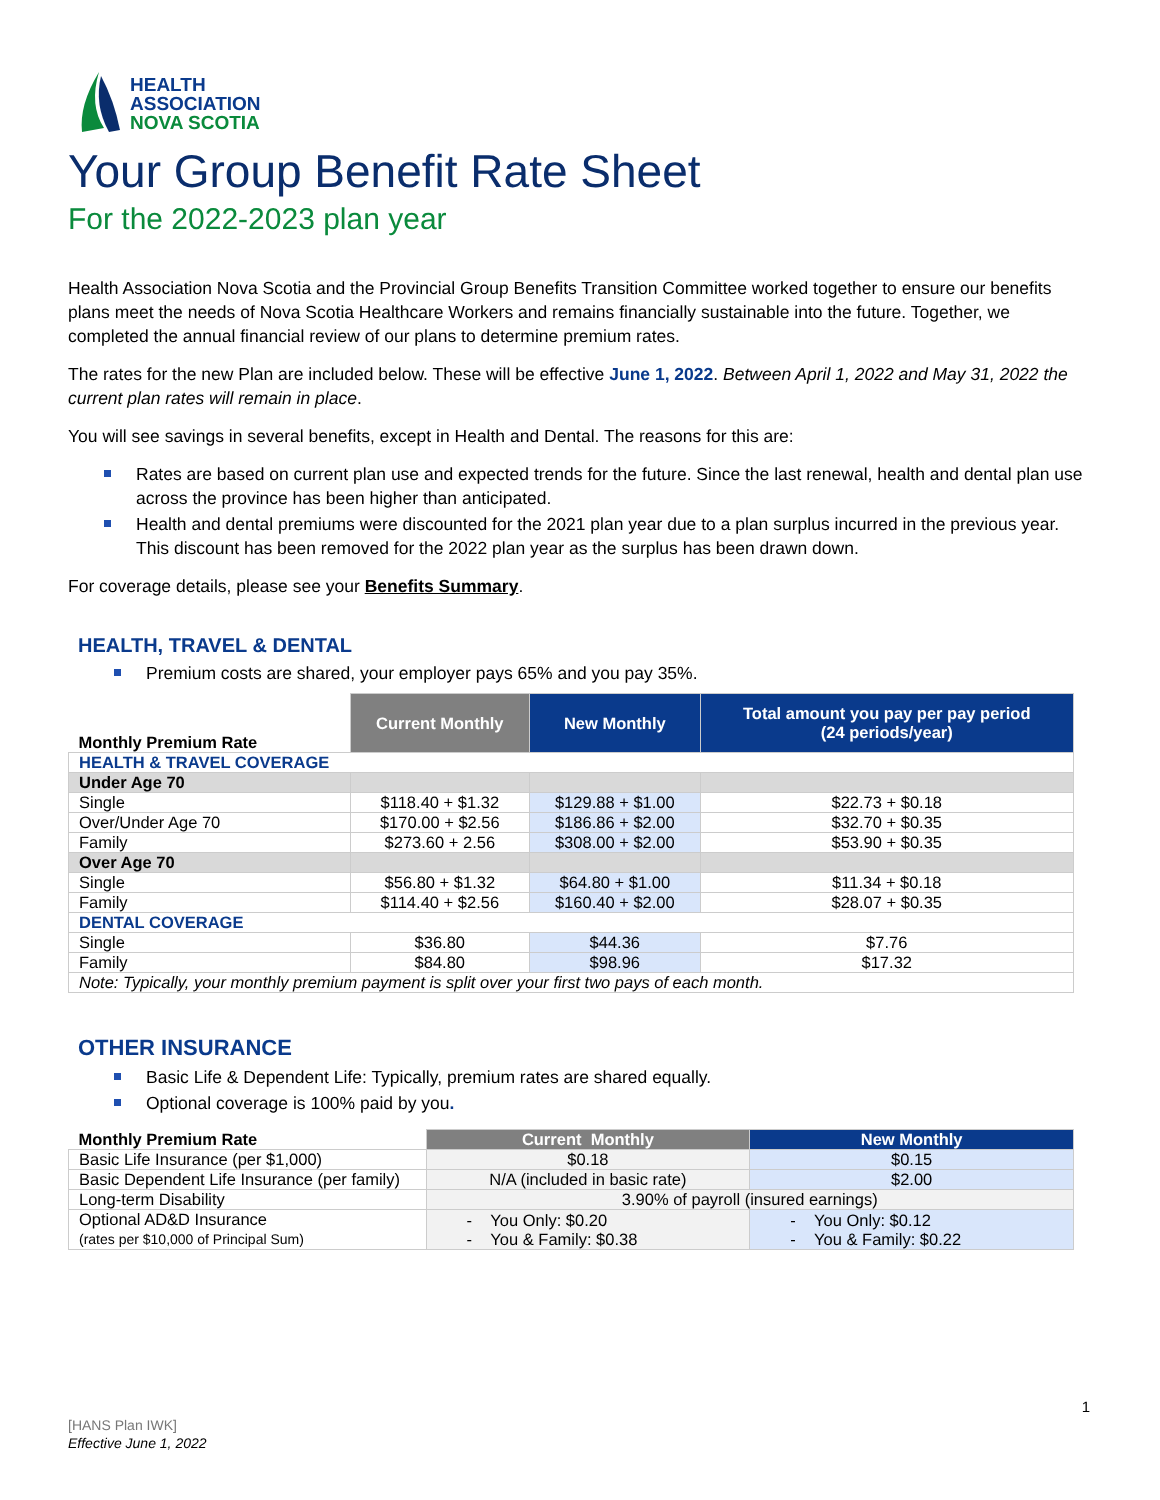HEALTH
ASSOCIATION
NOVA SCOTIA
Your Group Benefit Rate Sheet
For the 2022-2023 plan year
Health Association Nova Scotia and the Provincial Group Benefits Transition Committee worked together to ensure our benefits plans meet the needs of Nova Scotia Healthcare Workers and remains financially sustainable into the future. Together, we completed the annual financial review of our plans to determine premium rates.
The rates for the new Plan are included below. These will be effective June 1, 2022. Between April 1, 2022 and May 31, 2022 the current plan rates will remain in place.
You will see savings in several benefits, except in Health and Dental. The reasons for this are:
Rates are based on current plan use and expected trends for the future. Since the last renewal, health and dental plan use across the province has been higher than anticipated.
Health and dental premiums were discounted for the 2021 plan year due to a plan surplus incurred in the previous year. This discount has been removed for the 2022 plan year as the surplus has been drawn down.
For coverage details, please see your Benefits Summary.
HEALTH, TRAVEL & DENTAL
Premium costs are shared, your employer pays 65% and you pay 35%.
| Monthly Premium Rate | Current Monthly | New Monthly | Total amount you pay per pay period (24 periods/year) |
| --- | --- | --- | --- |
| HEALTH & TRAVEL COVERAGE | | | |
| Under Age 70 | | | |
| Single | $118.40 + $1.32 | $129.88 + $1.00 | $22.73 + $0.18 |
| Over/Under Age 70 | $170.00 + $2.56 | $186.86 + $2.00 | $32.70 + $0.35 |
| Family | $273.60 + 2.56 | $308.00 + $2.00 | $53.90 + $0.35 |
| Over Age 70 | | | |
| Single | $56.80 + $1.32 | $64.80 + $1.00 | $11.34 + $0.18 |
| Family | $114.40 + $2.56 | $160.40 + $2.00 | $28.07 + $0.35 |
| DENTAL COVERAGE | | | |
| Single | $36.80 | $44.36 | $7.76 |
| Family | $84.80 | $98.96 | $17.32 |
| Note: Typically, your monthly premium payment is split over your first two pays of each month. | | | |
OTHER INSURANCE
Basic Life & Dependent Life: Typically, premium rates are shared equally.
Optional coverage is 100% paid by you.
| Monthly Premium Rate | Current Monthly | New Monthly |
| --- | --- | --- |
| Basic Life Insurance (per $1,000) | $0.18 | $0.15 |
| Basic Dependent Life Insurance (per family) | N/A (included in basic rate) | $2.00 |
| Long-term Disability | 3.90% of payroll (insured earnings) | |
| Optional AD&D Insurance (rates per $10,000 of Principal Sum) | - You Only: $0.20 - You & Family: $0.38 | - You Only: $0.12 - You & Family: $0.22 |
1
[HANS Plan IWK]
Effective June 1, 2022